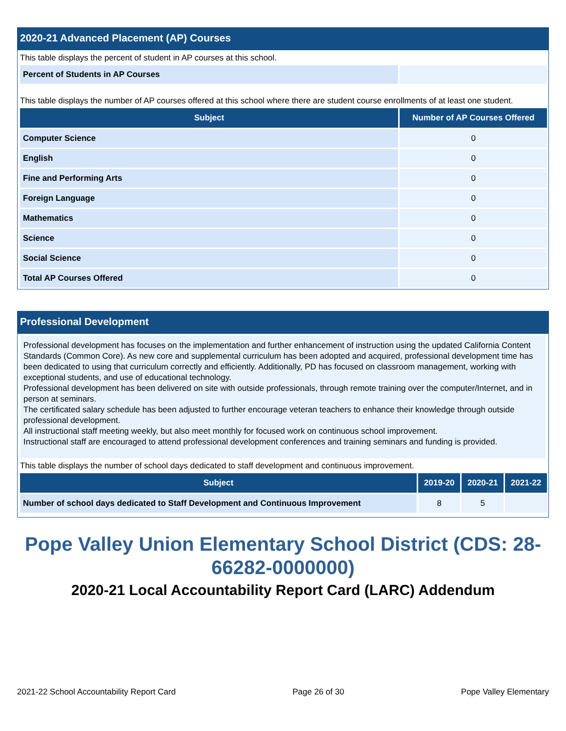2020-21 Advanced Placement (AP) Courses
This table displays the percent of student in AP courses at this school.
| Percent of Students in AP Courses | |
This table displays the number of AP courses offered at this school where there are student course enrollments of at least one student.
| Subject | Number of AP Courses Offered |
| --- | --- |
| Computer Science | 0 |
| English | 0 |
| Fine and Performing Arts | 0 |
| Foreign Language | 0 |
| Mathematics | 0 |
| Science | 0 |
| Social Science | 0 |
| Total AP Courses Offered | 0 |
Professional Development
Professional development has focuses on the implementation and further enhancement of instruction using the updated California Content Standards (Common Core). As new core and supplemental curriculum has been adopted and acquired, professional development time has been dedicated to using that curriculum correctly and efficiently. Additionally, PD has focused on classroom management, working with exceptional students, and use of educational technology.
Professional development has been delivered on site with outside professionals, through remote training over the computer/Internet, and in person at seminars.
The certificated salary schedule has been adjusted to further encourage veteran teachers to enhance their knowledge through outside professional development.
All instructional staff meeting weekly, but also meet monthly for focused work on continuous school improvement.
Instructional staff are encouraged to attend professional development conferences and training seminars and funding is provided.
This table displays the number of school days dedicated to staff development and continuous improvement.
| Subject | 2019-20 | 2020-21 | 2021-22 |
| --- | --- | --- | --- |
| Number of school days dedicated to Staff Development and Continuous Improvement | 8 | 5 | |
Pope Valley Union Elementary School District (CDS: 28-66282-0000000)
2020-21 Local Accountability Report Card (LARC) Addendum
2021-22 School Accountability Report Card Page 26 of 30 Pope Valley Elementary